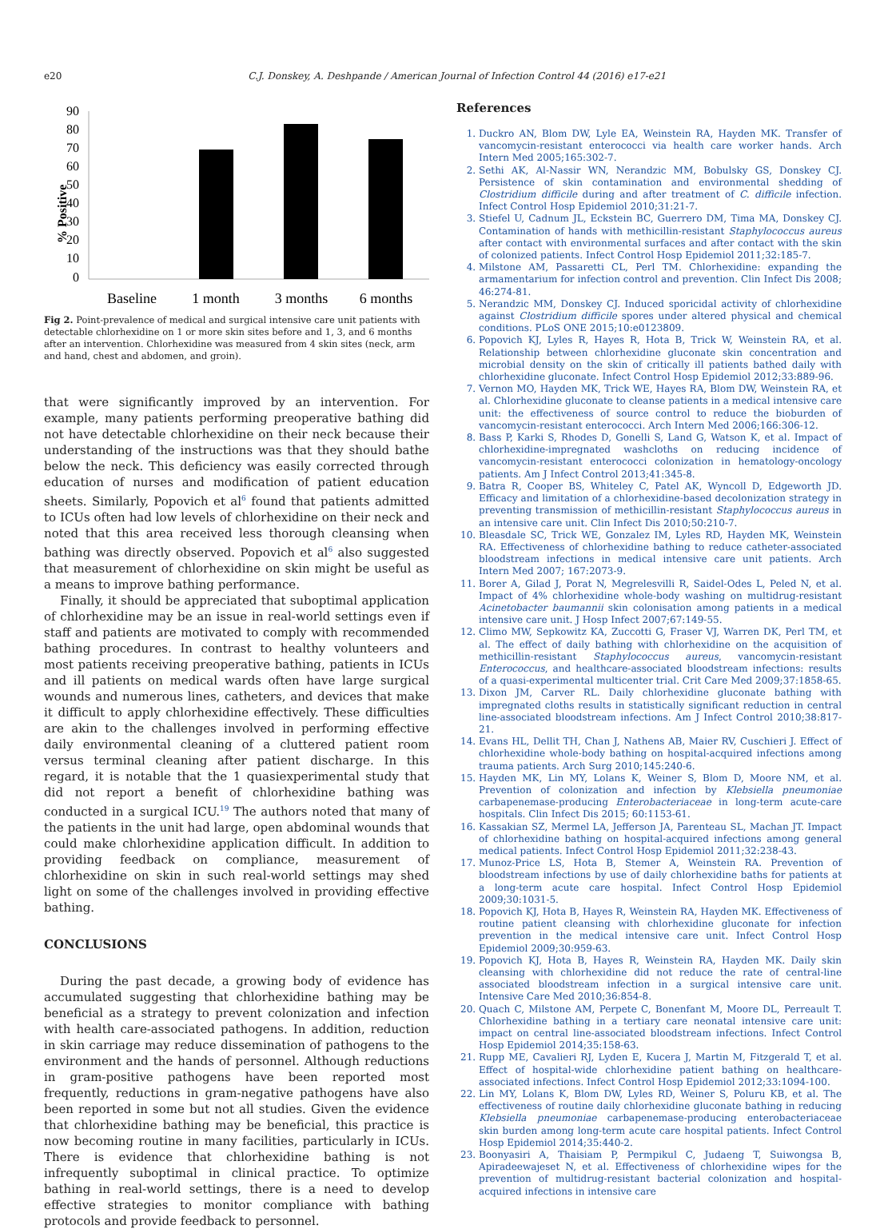e20 C.J. Donskey, A. Deshpande / American Journal of Infection Control 44 (2016) e17-e21
% Positive
90
80
70
60
50
40
30
20
10
0
Baseline
1 month
3 months
6 months
Fig 2. Point-prevalence of medical and surgical intensive care unit patients with detectable chlorhexidine on 1 or more skin sites before and 1, 3, and 6 months after an intervention. Chlorhexidine was measured from 4 skin sites (neck, arm and hand, chest and abdomen, and groin).
that were significantly improved by an intervention. For example, many patients performing preoperative bathing did not have detectable chlorhexidine on their neck because their understanding of the instructions was that they should bathe below the neck. This deficiency was easily corrected through education of nurses and modification of patient education sheets. Similarly, Popovich et al<sup>6</sup> found that patients admitted to ICUs often had low levels of chlorhexidine on their neck and noted that this area received less thorough cleansing when bathing was directly observed. Popovich et al<sup>6</sup> also suggested that measurement of chlorhexidine on skin might be useful as a means to improve bathing performance.
Finally, it should be appreciated that suboptimal application of chlorhexidine may be an issue in real-world settings even if staff and patients are motivated to comply with recommended bathing procedures. In contrast to healthy volunteers and most patients receiving preoperative bathing, patients in ICUs and ill patients on medical wards often have large surgical wounds and numerous lines, catheters, and devices that make it difficult to apply chlorhexidine effectively. These difficulties are akin to the challenges involved in performing effective daily environmental cleaning of a cluttered patient room versus terminal cleaning after patient discharge. In this regard, it is notable that the 1 quasiexperimental study that did not report a benefit of chlorhexidine bathing was conducted in a surgical ICU.<sup>19</sup> The authors noted that many of the patients in the unit had large, open abdominal wounds that could make chlorhexidine application difficult. In addition to providing feedback on compliance, measurement of chlorhexidine on skin in such real-world settings may shed light on some of the challenges involved in providing effective bathing.
CONCLUSIONS
During the past decade, a growing body of evidence has accumulated suggesting that chlorhexidine bathing may be beneficial as a strategy to prevent colonization and infection with health care-associated pathogens. In addition, reduction in skin carriage may reduce dissemination of pathogens to the environment and the hands of personnel. Although reductions in gram-positive pathogens have been reported most frequently, reductions in gram-negative pathogens have also been reported in some but not all studies. Given the evidence that chlorhexidine bathing may be beneficial, this practice is now becoming routine in many facilities, particularly in ICUs. There is evidence that chlorhexidine bathing is not infrequently suboptimal in clinical practice. To optimize bathing in real-world settings, there is a need to develop effective strategies to monitor compliance with bathing protocols and provide feedback to personnel.
References
1. Duckro AN, Blom DW, Lyle EA, Weinstein RA, Hayden MK. Transfer of vancomycin-resistant enterococci via health care worker hands. Arch Intern Med 2005;165:302-7.
2. Sethi AK, Al-Nassir WN, Nerandzic MM, Bobulsky GS, Donskey CJ. Persistence of skin contamination and environmental shedding of Clostridium difficile during and after treatment of C. difficile infection. Infect Control Hosp Epidemiol 2010;31:21-7.
3. Stiefel U, Cadnum JL, Eckstein BC, Guerrero DM, Tima MA, Donskey CJ. Contamination of hands with methicillin-resistant Staphylococcus aureus after contact with environmental surfaces and after contact with the skin of colonized patients. Infect Control Hosp Epidemiol 2011;32:185-7.
4. Milstone AM, Passaretti CL, Perl TM. Chlorhexidine: expanding the armamentarium for infection control and prevention. Clin Infect Dis 2008; 46:274-81.
5. Nerandzic MM, Donskey CJ. Induced sporicidal activity of chlorhexidine against Clostridium difficile spores under altered physical and chemical conditions. PLoS ONE 2015;10:e0123809.
6. Popovich KJ, Lyles R, Hayes R, Hota B, Trick W, Weinstein RA, et al. Relationship between chlorhexidine gluconate skin concentration and microbial density on the skin of critically ill patients bathed daily with chlorhexidine gluconate. Infect Control Hosp Epidemiol 2012;33:889-96.
7. Vernon MO, Hayden MK, Trick WE, Hayes RA, Blom DW, Weinstein RA, et al. Chlorhexidine gluconate to cleanse patients in a medical intensive care unit: the effectiveness of source control to reduce the bioburden of vancomycin-resistant enterococci. Arch Intern Med 2006;166:306-12.
8. Bass P, Karki S, Rhodes D, Gonelli S, Land G, Watson K, et al. Impact of chlorhexidine-impregnated washcloths on reducing incidence of vancomycin-resistant enterococci colonization in hematology-oncology patients. Am J Infect Control 2013;41:345-8.
9. Batra R, Cooper BS, Whiteley C, Patel AK, Wyncoll D, Edgeworth JD. Efficacy and limitation of a chlorhexidine-based decolonization strategy in preventing transmission of methicillin-resistant Staphylococcus aureus in an intensive care unit. Clin Infect Dis 2010;50:210-7.
10. Bleasdale SC, Trick WE, Gonzalez IM, Lyles RD, Hayden MK, Weinstein RA. Effectiveness of chlorhexidine bathing to reduce catheter-associated bloodstream infections in medical intensive care unit patients. Arch Intern Med 2007; 167:2073-9.
11. Borer A, Gilad J, Porat N, Megrelesvilli R, Saidel-Odes L, Peled N, et al. Impact of 4% chlorhexidine whole-body washing on multidrug-resistant Acinetobacter baumannii skin colonisation among patients in a medical intensive care unit. J Hosp Infect 2007;67:149-55.
12. Climo MW, Sepkowitz KA, Zuccotti G, Fraser VJ, Warren DK, Perl TM, et al. The effect of daily bathing with chlorhexidine on the acquisition of methicillin-resistant Staphylococcus aureus, vancomycin-resistant Enterococcus, and healthcare-associated bloodstream infections: results of a quasi-experimental multicenter trial. Crit Care Med 2009;37:1858-65.
13. Dixon JM, Carver RL. Daily chlorhexidine gluconate bathing with impregnated cloths results in statistically significant reduction in central line-associated bloodstream infections. Am J Infect Control 2010;38:817-21.
14. Evans HL, Dellit TH, Chan J, Nathens AB, Maier RV, Cuschieri J. Effect of chlorhexidine whole-body bathing on hospital-acquired infections among trauma patients. Arch Surg 2010;145:240-6.
15. Hayden MK, Lin MY, Lolans K, Weiner S, Blom D, Moore NM, et al. Prevention of colonization and infection by Klebsiella pneumoniae carbapenemase-producing Enterobacteriaceae in long-term acute-care hospitals. Clin Infect Dis 2015; 60:1153-61.
16. Kassakian SZ, Mermel LA, Jefferson JA, Parenteau SL, Machan JT. Impact of chlorhexidine bathing on hospital-acquired infections among general medical patients. Infect Control Hosp Epidemiol 2011;32:238-43.
17. Munoz-Price LS, Hota B, Stemer A, Weinstein RA. Prevention of bloodstream infections by use of daily chlorhexidine baths for patients at a long-term acute care hospital. Infect Control Hosp Epidemiol 2009;30:1031-5.
18. Popovich KJ, Hota B, Hayes R, Weinstein RA, Hayden MK. Effectiveness of routine patient cleansing with chlorhexidine gluconate for infection prevention in the medical intensive care unit. Infect Control Hosp Epidemiol 2009;30:959-63.
19. Popovich KJ, Hota B, Hayes R, Weinstein RA, Hayden MK. Daily skin cleansing with chlorhexidine did not reduce the rate of central-line associated bloodstream infection in a surgical intensive care unit. Intensive Care Med 2010;36:854-8.
20. Quach C, Milstone AM, Perpete C, Bonenfant M, Moore DL, Perreault T. Chlorhexidine bathing in a tertiary care neonatal intensive care unit: impact on central line-associated bloodstream infections. Infect Control Hosp Epidemiol 2014;35:158-63.
21. Rupp ME, Cavalieri RJ, Lyden E, Kucera J, Martin M, Fitzgerald T, et al. Effect of hospital-wide chlorhexidine patient bathing on healthcare-associated infections. Infect Control Hosp Epidemiol 2012;33:1094-100.
22. Lin MY, Lolans K, Blom DW, Lyles RD, Weiner S, Poluru KB, et al. The effectiveness of routine daily chlorhexidine gluconate bathing in reducing Klebsiella pneumoniae carbapenemase-producing enterobacteriaceae skin burden among long-term acute care hospital patients. Infect Control Hosp Epidemiol 2014;35:440-2.
23. Boonyasiri A, Thaisiam P, Permpikul C, Judaeng T, Suiwongsa B, Apiradeewajeset N, et al. Effectiveness of chlorhexidine wipes for the prevention of multidrug-resistant bacterial colonization and hospital-acquired infections in intensive care